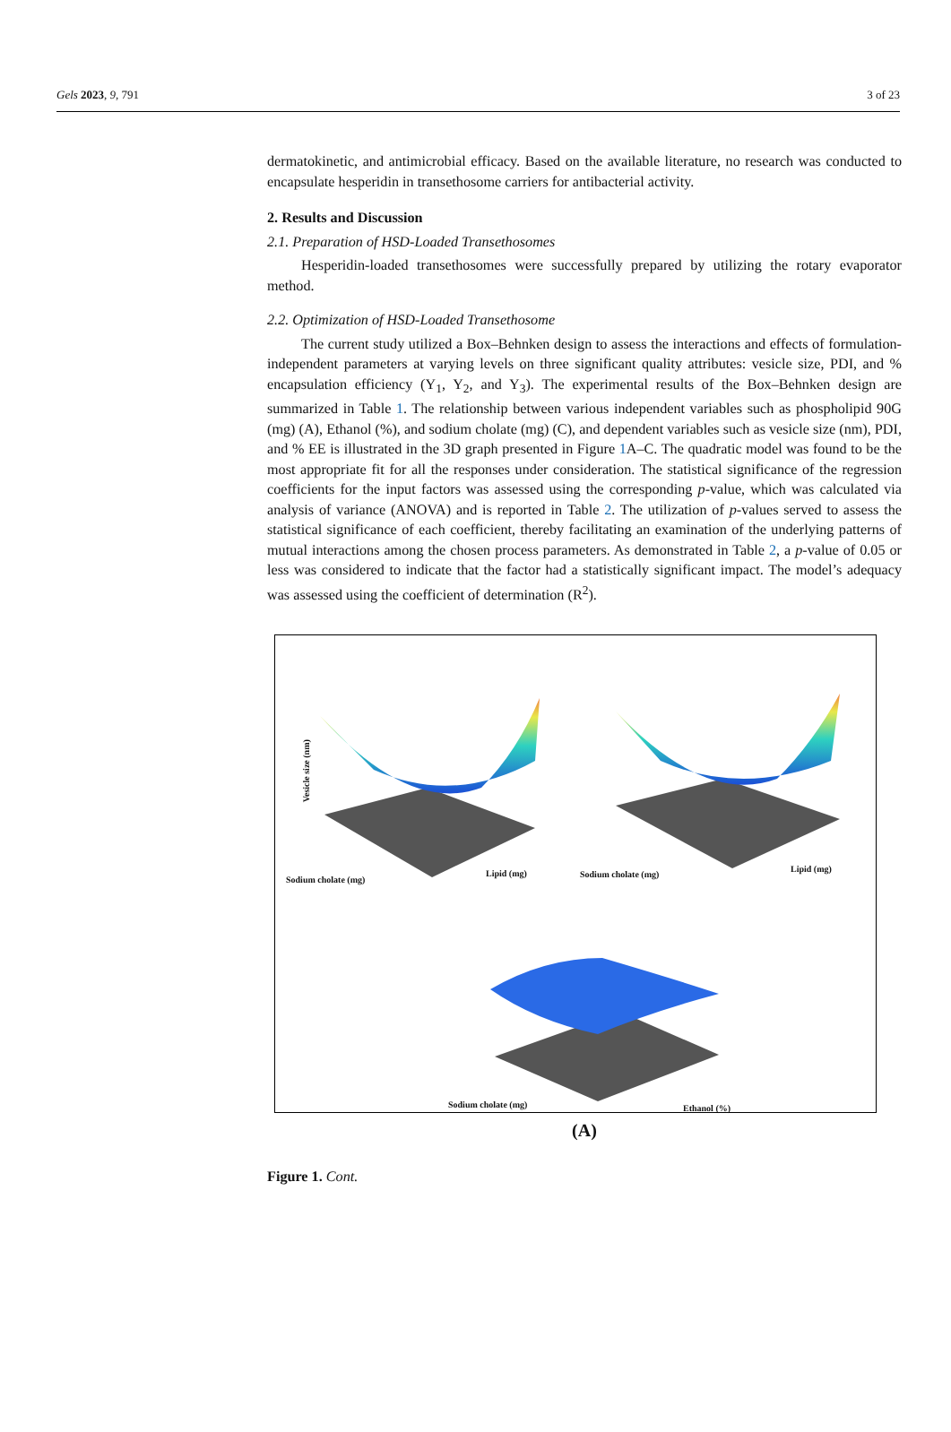Gels 2023, 9, 791 3 of 23
dermatokinetic, and antimicrobial efficacy. Based on the available literature, no research was conducted to encapsulate hesperidin in transethosome carriers for antibacterial activity.
2. Results and Discussion
2.1. Preparation of HSD-Loaded Transethosomes
Hesperidin-loaded transethosomes were successfully prepared by utilizing the rotary evaporator method.
2.2. Optimization of HSD-Loaded Transethosome
The current study utilized a Box–Behnken design to assess the interactions and effects of formulation-independent parameters at varying levels on three significant quality attributes: vesicle size, PDI, and % encapsulation efficiency (Y<sub>1</sub>, Y<sub>2</sub>, and Y<sub>3</sub>). The experimental results of the Box–Behnken design are summarized in Table 1. The relationship between various independent variables such as phospholipid 90G (mg) (A), Ethanol (%), and sodium cholate (mg) (C), and dependent variables such as vesicle size (nm), PDI, and % EE is illustrated in the 3D graph presented in Figure 1 A–C. The quadratic model was found to be the most appropriate fit for all the responses under consideration. The statistical significance of the regression coefficients for the input factors was assessed using the corresponding p-value, which was calculated via analysis of variance (ANOVA) and is reported in Table 2. The utilization of p-values served to assess the statistical significance of each coefficient, thereby facilitating an examination of the underlying patterns of mutual interactions among the chosen process parameters. As demonstrated in Table 2, a p-value of 0.05 or less was considered to indicate that the factor had a statistically significant impact. The model’s adequacy was assessed using the coefficient of determination (R<sup>2</sup>).
Vesicle size (nm)
Sodium cholate (mg)
Lipid (mg) Sodium cholate (mg)
Lipid (mg)
Sodium cholate (mg) Ethanol (%)
(A)
Figure 1. Cont.